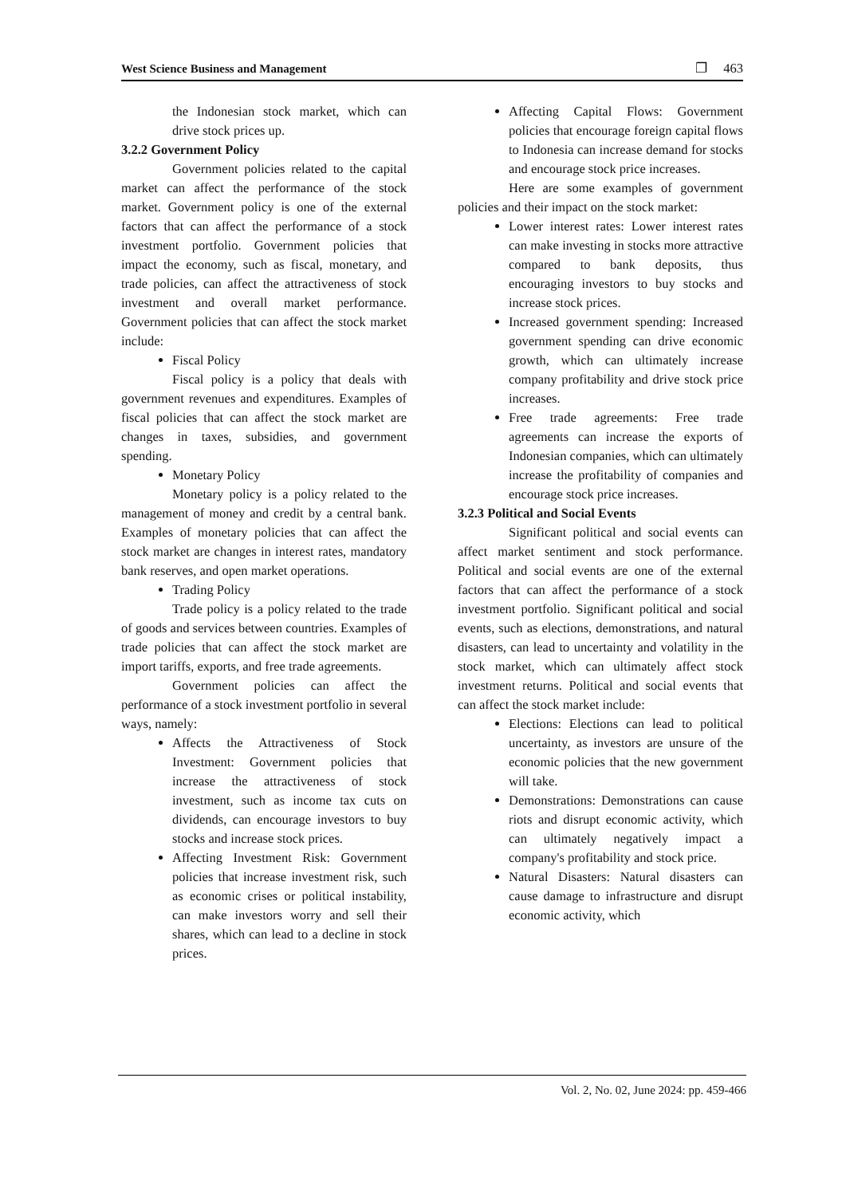West Science Business and Management ❐ 463
the Indonesian stock market, which can drive stock prices up.
3.2.2 Government Policy
Government policies related to the capital market can affect the performance of the stock market. Government policy is one of the external factors that can affect the performance of a stock investment portfolio. Government policies that impact the economy, such as fiscal, monetary, and trade policies, can affect the attractiveness of stock investment and overall market performance. Government policies that can affect the stock market include:
Fiscal Policy
Fiscal policy is a policy that deals with government revenues and expenditures. Examples of fiscal policies that can affect the stock market are changes in taxes, subsidies, and government spending.
Monetary Policy
Monetary policy is a policy related to the management of money and credit by a central bank. Examples of monetary policies that can affect the stock market are changes in interest rates, mandatory bank reserves, and open market operations.
Trading Policy
Trade policy is a policy related to the trade of goods and services between countries. Examples of trade policies that can affect the stock market are import tariffs, exports, and free trade agreements.
Government policies can affect the performance of a stock investment portfolio in several ways, namely:
Affects the Attractiveness of Stock Investment: Government policies that increase the attractiveness of stock investment, such as income tax cuts on dividends, can encourage investors to buy stocks and increase stock prices.
Affecting Investment Risk: Government policies that increase investment risk, such as economic crises or political instability, can make investors worry and sell their shares, which can lead to a decline in stock prices.
Affecting Capital Flows: Government policies that encourage foreign capital flows to Indonesia can increase demand for stocks and encourage stock price increases.
Here are some examples of government policies and their impact on the stock market:
Lower interest rates: Lower interest rates can make investing in stocks more attractive compared to bank deposits, thus encouraging investors to buy stocks and increase stock prices.
Increased government spending: Increased government spending can drive economic growth, which can ultimately increase company profitability and drive stock price increases.
Free trade agreements: Free trade agreements can increase the exports of Indonesian companies, which can ultimately increase the profitability of companies and encourage stock price increases.
3.2.3 Political and Social Events
Significant political and social events can affect market sentiment and stock performance. Political and social events are one of the external factors that can affect the performance of a stock investment portfolio. Significant political and social events, such as elections, demonstrations, and natural disasters, can lead to uncertainty and volatility in the stock market, which can ultimately affect stock investment returns. Political and social events that can affect the stock market include:
Elections: Elections can lead to political uncertainty, as investors are unsure of the economic policies that the new government will take.
Demonstrations: Demonstrations can cause riots and disrupt economic activity, which can ultimately negatively impact a company's profitability and stock price.
Natural Disasters: Natural disasters can cause damage to infrastructure and disrupt economic activity, which
Vol. 2, No. 02, June 2024: pp. 459-466